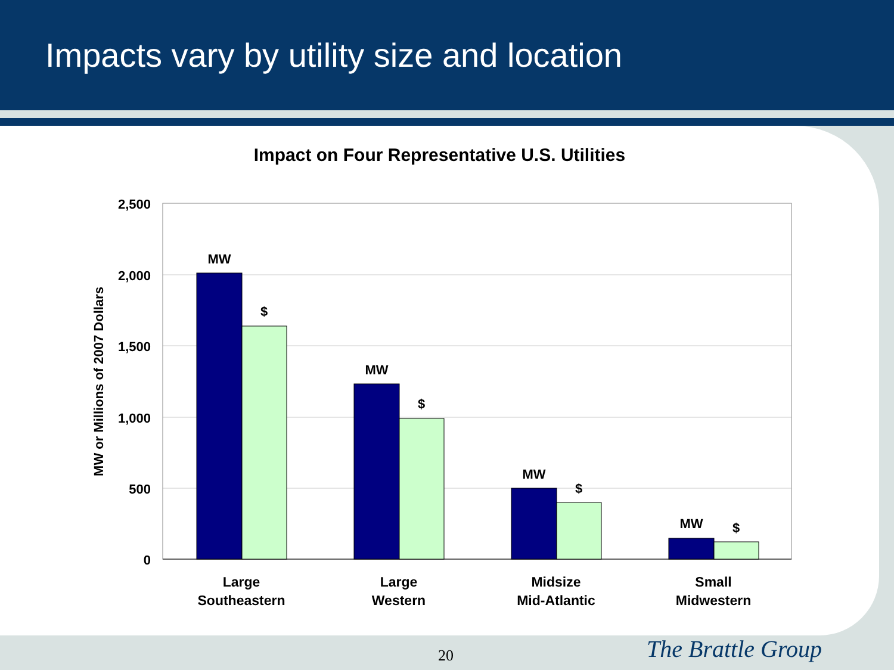Impacts vary by utility size and location
Impact on Four Representative U.S. Utilities
2,500
2,000
1,500
1,000
500
0
MW or Millions of 2007 Dollars
MW
$
MW
$
MW
$
MW
$
Large
Southeastern
Large
Western
Midsize
Mid-Atlantic
Small
Midwestern
20 The Brattle Group